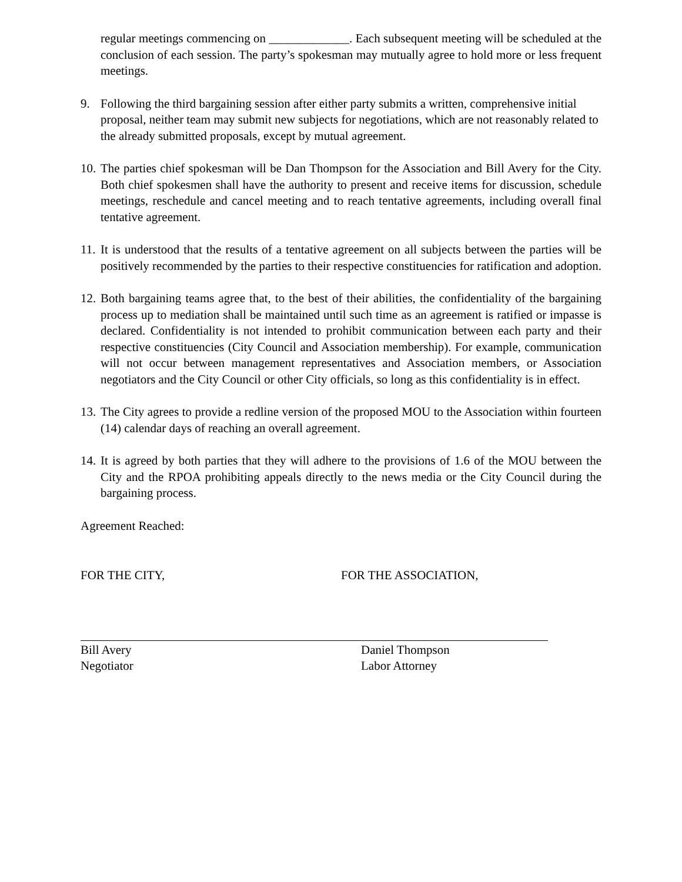regular meetings commencing on _____________. Each subsequent meeting will be scheduled at the conclusion of each session. The party’s spokesman may mutually agree to hold more or less frequent meetings.
9. Following the third bargaining session after either party submits a written, comprehensive initial proposal, neither team may submit new subjects for negotiations, which are not reasonably related to the already submitted proposals, except by mutual agreement.
10.
The parties chief spokesman will be Dan Thompson for the Association and Bill Avery for the City. Both chief spokesmen shall have the authority to present and receive items for discussion, schedule meetings, reschedule and cancel meeting and to reach tentative agreements, including overall final tentative agreement.
11.
It is understood that the results of a tentative agreement on all subjects between the parties will be positively recommended by the parties to their respective constituencies for ratification and adoption.
12.
Both bargaining teams agree that, to the best of their abilities, the confidentiality of the bargaining process up to mediation shall be maintained until such time as an agreement is ratified or impasse is declared. Confidentiality is not intended to prohibit communication between each party and their respective constituencies (City Council and Association membership). For example, communication will not occur between management representatives and Association members, or Association negotiators and the City Council or other City officials, so long as this confidentiality is in effect.
13.
The City agrees to provide a redline version of the proposed MOU to the Association within fourteen (14) calendar days of reaching an overall agreement.
14.
It is agreed by both parties that they will adhere to the provisions of 1.6 of the MOU between the City and the RPOA prohibiting appeals directly to the news media or the City Council during the bargaining process.
Agreement Reached:
FOR THE CITY, FOR THE ASSOCIATION,
Bill Avery
Negotiator
Daniel Thompson
Labor Attorney